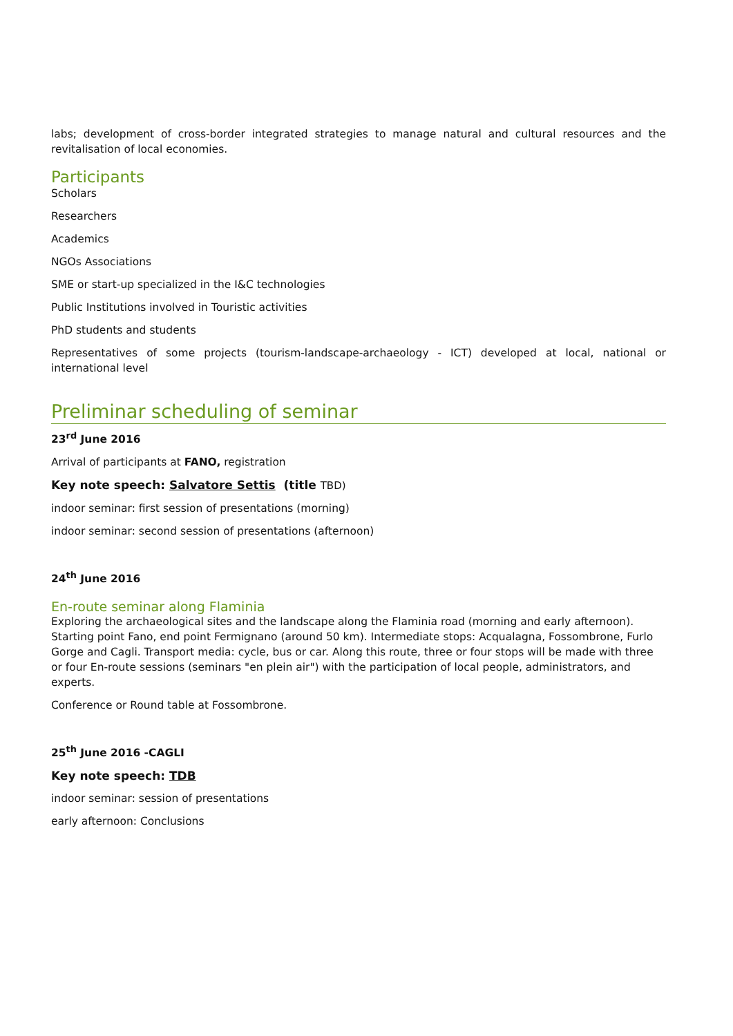labs; development of cross-border integrated strategies to manage natural and cultural resources and the revitalisation of local economies.
Participants
Scholars
Researchers
Academics
NGOs Associations
SME or start-up specialized in the I&C technologies
Public Institutions involved in Touristic activities
PhD students and students
Representatives of some projects (tourism-landscape-archaeology - ICT) developed at local, national or international level
Preliminar scheduling of seminar
23<sup>rd</sup> June 2016
Arrival of participants at FANO, registration
Key note speech: Salvatore Settis (title TBD)
indoor seminar: first session of presentations (morning)
indoor seminar: second session of presentations (afternoon)
24<sup>th</sup> June 2016
En-route seminar along Flaminia
Exploring the archaeological sites and the landscape along the Flaminia road (morning and early afternoon). Starting point Fano, end point Fermignano (around 50 km). Intermediate stops: Acqualagna, Fossombrone, Furlo Gorge and Cagli. Transport media: cycle, bus or car. Along this route, three or four stops will be made with three or four En-route sessions (seminars "en plein air") with the participation of local people, administrators, and experts.
Conference or Round table at Fossombrone.
25<sup>th</sup> June 2016 -CAGLI
Key note speech: TDB
indoor seminar: session of presentations
early afternoon: Conclusions